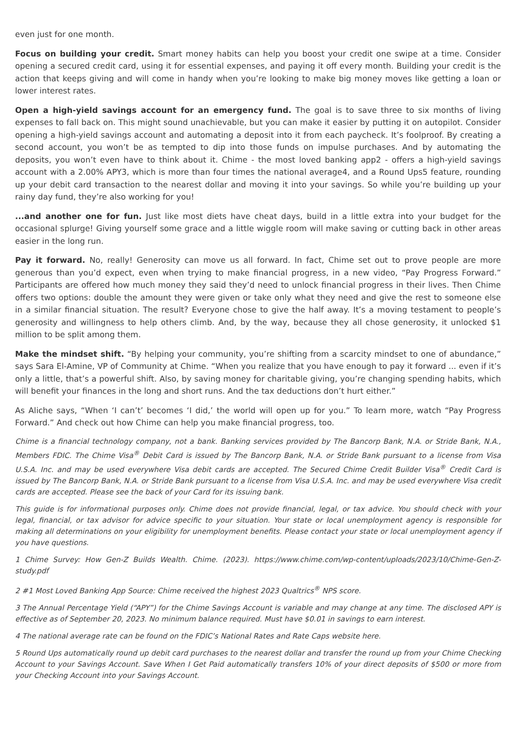even just for one month.
Focus on building your credit. Smart money habits can help you boost your credit one swipe at a time. Consider opening a secured credit card, using it for essential expenses, and paying it off every month. Building your credit is the action that keeps giving and will come in handy when you’re looking to make big money moves like getting a loan or lower interest rates.
Open a high-yield savings account for an emergency fund. The goal is to save three to six months of living expenses to fall back on. This might sound unachievable, but you can make it easier by putting it on autopilot. Consider opening a high-yield savings account and automating a deposit into it from each paycheck. It’s foolproof. By creating a second account, you won’t be as tempted to dip into those funds on impulse purchases. And by automating the deposits, you won’t even have to think about it. Chime - the most loved banking app2 - offers a high-yield savings account with a 2.00% APY3, which is more than four times the national average4, and a Round Ups5 feature, rounding up your debit card transaction to the nearest dollar and moving it into your savings. So while you’re building up your rainy day fund, they’re also working for you!
...and another one for fun. Just like most diets have cheat days, build in a little extra into your budget for the occasional splurge! Giving yourself some grace and a little wiggle room will make saving or cutting back in other areas easier in the long run.
Pay it forward. No, really! Generosity can move us all forward. In fact, Chime set out to prove people are more generous than you’d expect, even when trying to make financial progress, in a new video, “Pay Progress Forward.” Participants are offered how much money they said they’d need to unlock financial progress in their lives. Then Chime offers two options: double the amount they were given or take only what they need and give the rest to someone else in a similar financial situation. The result? Everyone chose to give the half away. It’s a moving testament to people’s generosity and willingness to help others climb. And, by the way, because they all chose generosity, it unlocked $1 million to be split among them.
Make the mindset shift. “By helping your community, you’re shifting from a scarcity mindset to one of abundance,” says Sara El-Amine, VP of Community at Chime. “When you realize that you have enough to pay it forward ... even if it’s only a little, that’s a powerful shift. Also, by saving money for charitable giving, you’re changing spending habits, which will benefit your finances in the long and short runs. And the tax deductions don’t hurt either.”
As Aliche says, “When ‘I can’t’ becomes ‘I did,’ the world will open up for you.” To learn more, watch “Pay Progress Forward.” And check out how Chime can help you make financial progress, too.
Chime is a financial technology company, not a bank. Banking services provided by The Bancorp Bank, N.A. or Stride Bank, N.A., Members FDIC. The Chime Visa<sup>®</sup> Debit Card is issued by The Bancorp Bank, N.A. or Stride Bank pursuant to a license from Visa U.S.A. Inc. and may be used everywhere Visa debit cards are accepted. The Secured Chime Credit Builder Visa<sup>®</sup> Credit Card is issued by The Bancorp Bank, N.A. or Stride Bank pursuant to a license from Visa U.S.A. Inc. and may be used everywhere Visa credit cards are accepted. Please see the back of your Card for its issuing bank.
This guide is for informational purposes only. Chime does not provide financial, legal, or tax advice. You should check with your legal, financial, or tax advisor for advice specific to your situation. Your state or local unemployment agency is responsible for making all determinations on your eligibility for unemployment benefits. Please contact your state or local unemployment agency if you have questions.
1 Chime Survey: How Gen-Z Builds Wealth. Chime. (2023). https://www.chime.com/wp-content/uploads/2023/10/Chime-Gen-Z-study.pdf
2 #1 Most Loved Banking App Source: Chime received the highest 2023 Qualtrics<sup>®</sup> NPS score.
3 The Annual Percentage Yield (“APY”) for the Chime Savings Account is variable and may change at any time. The disclosed APY is effective as of September 20, 2023. No minimum balance required. Must have $0.01 in savings to earn interest.
4 The national average rate can be found on the FDIC’s National Rates and Rate Caps website here.
5 Round Ups automatically round up debit card purchases to the nearest dollar and transfer the round up from your Chime Checking Account to your Savings Account. Save When I Get Paid automatically transfers 10% of your direct deposits of $500 or more from your Checking Account into your Savings Account.